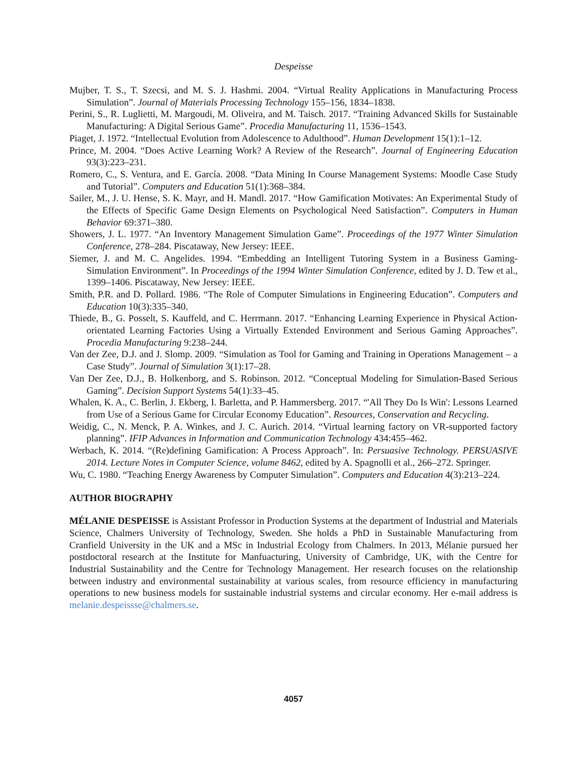Despeisse
Mujber, T. S., T. Szecsi, and M. S. J. Hashmi. 2004. “Virtual Reality Applications in Manufacturing Process Simulation”. Journal of Materials Processing Technology 155–156, 1834–1838.
Perini, S., R. Luglietti, M. Margoudi, M. Oliveira, and M. Taisch. 2017. “Training Advanced Skills for Sustainable Manufacturing: A Digital Serious Game”. Procedia Manufacturing 11, 1536–1543.
Piaget, J. 1972. “Intellectual Evolution from Adolescence to Adulthood”. Human Development 15(1):1–12.
Prince, M. 2004. “Does Active Learning Work? A Review of the Research”. Journal of Engineering Education 93(3):223–231.
Romero, C., S. Ventura, and E. García. 2008. “Data Mining In Course Management Systems: Moodle Case Study and Tutorial”. Computers and Education 51(1):368–384.
Sailer, M., J. U. Hense, S. K. Mayr, and H. Mandl. 2017. “How Gamification Motivates: An Experimental Study of the Effects of Specific Game Design Elements on Psychological Need Satisfaction”. Computers in Human Behavior 69:371–380.
Showers, J. L. 1977. “An Inventory Management Simulation Game”. Proceedings of the 1977 Winter Simulation Conference, 278–284. Piscataway, New Jersey: IEEE.
Siemer, J. and M. C. Angelides. 1994. “Embedding an Intelligent Tutoring System in a Business Gaming-Simulation Environment”. In Proceedings of the 1994 Winter Simulation Conference, edited by J. D. Tew et al., 1399–1406. Piscataway, New Jersey: IEEE.
Smith, P.R. and D. Pollard. 1986. “The Role of Computer Simulations in Engineering Education”. Computers and Education 10(3):335–340.
Thiede, B., G. Posselt, S. Kauffeld, and C. Herrmann. 2017. “Enhancing Learning Experience in Physical Action-orientated Learning Factories Using a Virtually Extended Environment and Serious Gaming Approaches”. Procedia Manufacturing 9:238–244.
Van der Zee, D.J. and J. Slomp. 2009. “Simulation as Tool for Gaming and Training in Operations Management – a Case Study”. Journal of Simulation 3(1):17–28.
Van Der Zee, D.J., B. Holkenborg, and S. Robinson. 2012. “Conceptual Modeling for Simulation-Based Serious Gaming”. Decision Support Systems 54(1):33–45.
Whalen, K. A., C. Berlin, J. Ekberg, I. Barletta, and P. Hammersberg. 2017. “'All They Do Is Win': Lessons Learned from Use of a Serious Game for Circular Economy Education”. Resources, Conservation and Recycling.
Weidig, C., N. Menck, P. A. Winkes, and J. C. Aurich. 2014. “Virtual learning factory on VR-supported factory planning”. IFIP Advances in Information and Communication Technology 434:455–462.
Werbach, K. 2014. “(Re)defining Gamification: A Process Approach”. In: Persuasive Technology. PERSUASIVE 2014. Lecture Notes in Computer Science, volume 8462, edited by A. Spagnolli et al., 266–272. Springer.
Wu, C. 1980. “Teaching Energy Awareness by Computer Simulation”. Computers and Education 4(3):213–224.
AUTHOR BIOGRAPHY
MÉLANIE DESPEISSE is Assistant Professor in Production Systems at the department of Industrial and Materials Science, Chalmers University of Technology, Sweden. She holds a PhD in Sustainable Manufacturing from Cranfield University in the UK and a MSc in Industrial Ecology from Chalmers. In 2013, Mélanie pursued her postdoctoral research at the Institute for Manfuacturing, University of Cambridge, UK, with the Centre for Industrial Sustainability and the Centre for Technology Management. Her research focuses on the relationship between industry and environmental sustainability at various scales, from resource efficiency in manufacturing operations to new business models for sustainable industrial systems and circular economy. Her e-mail address is melanie.despeissse@chalmers.se.
4057